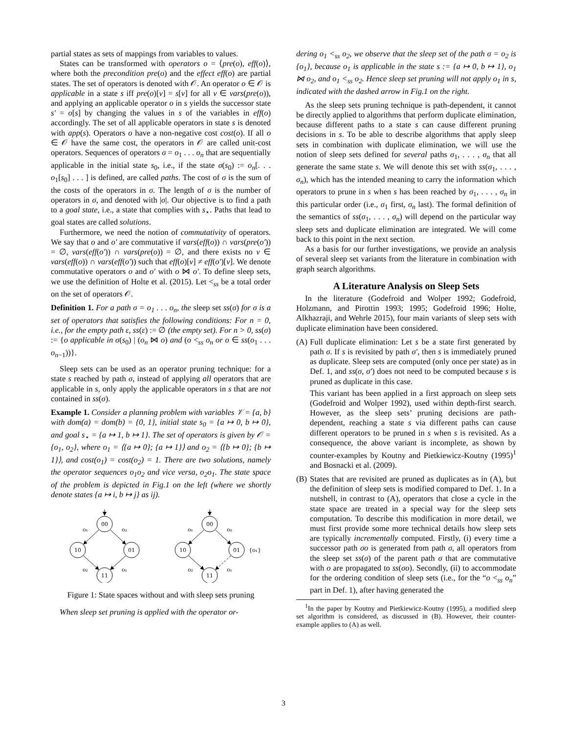partial states as sets of mappings from variables to values.
States can be transformed with operators o = ⟨pre(o), eff(o)⟩, where both the precondition pre(o) and the effect eff(o) are partial states. The set of operators is denoted with 𝒪. An operator o ∈ 𝒪 is applicable in a state s iff pre(o)[v] = s[v] for all v ∈ vars(pre(o)), and applying an applicable operator o in s yields the successor state s′ = o[s] by changing the values in s of the variables in eff(o) accordingly. The set of all applicable operators in state s is denoted with app(s). Operators o have a non-negative cost cost(o). If all o ∈ 𝒪 have the same cost, the operators in 𝒪 are called unit-cost operators. Sequences of operators σ = o<sub>1</sub> . . . o<sub>n</sub> that are sequentially applicable in the initial state s<sub>0</sub>, i.e., if the state σ(s<sub>0</sub>) := o<sub>n</sub>[. . . o<sub>1</sub>[s<sub>0</sub>] . . . ] is defined, are called paths. The cost of σ is the sum of the costs of the operators in σ. The length of σ is the number of operators in σ, and denoted with |σ|. Our objective is to find a path to a goal state, i.e., a state that complies with s<sub>⋆</sub>. Paths that lead to goal states are called solutions.
Furthermore, we need the notion of commutativity of operators. We say that o and o′ are commutative if vars(eff(o)) ∩ vars(pre(o′)) = ∅, vars(eff(o′)) ∩ vars(pre(o)) = ∅, and there exists no v ∈ vars(eff(o)) ∩ vars(eff(o′)) such that eff(o)[v] ≠ eff(o′)[v]. We denote commutative operators o and o′ with o ⋈ o′. To define sleep sets, we use the definition of Holte et al. (2015). Let <<sub>ss</sub> be a total order on the set of operators 𝒪.
Definition 1. For a path σ = o<sub>1</sub> . . . o<sub>n</sub>, the sleep set ss(σ) for σ is a set of operators that satisfies the following conditions: For n = 0, i.e., for the empty path ε, ss(ε) := ∅ (the empty set). For n > 0, ss(σ) := {o applicable in σ(s<sub>0</sub>) | (o<sub>n</sub> ⋈ o) and (o <<sub>ss</sub> o<sub>n</sub> or o ∈ ss(o<sub>1</sub> . . . o<sub>n−1</sub>))}.
Sleep sets can be used as an operator pruning technique: for a state s reached by path σ, instead of applying all operators that are applicable in s, only apply the applicable operators in s that are not contained in ss(σ).
Example 1. Consider a planning problem with variables 𝒱 = {a, b} with dom(a) = dom(b) = {0, 1}, initial state s<sub>0</sub> = {a ↦ 0, b ↦ 0}, and goal s<sub>⋆</sub> = {a ↦ 1, b ↦ 1}. The set of operators is given by 𝒪 = {o<sub>1</sub>, o<sub>2</sub>}, where o<sub>1</sub> = ⟨{a ↦ 0}; {a ↦ 1}⟩ and o<sub>2</sub> = ⟨{b ↦ 0}; {b ↦ 1}⟩, and cost(o<sub>1</sub>) = cost(o<sub>2</sub>) = 1. There are two solutions, namely the operator sequences o<sub>1</sub>o<sub>2</sub> and vice versa, o<sub>2</sub>o<sub>1</sub>. The state space of the problem is depicted in Fig.1 on the left (where we shortly denote states {a ↦ i, b ↦ j} as ij).
00
10
01
11
o₁
o₂
o₂
o₁
00
10
01
11
o₁
o₂
o₂
o₁
{o₁}
Figure 1: State spaces without and with sleep sets pruning
When sleep set pruning is applied with the operator or-
dering o<sub>1</sub> <<sub>ss</sub> o<sub>2</sub>, we observe that the sleep set of the path σ = o<sub>2</sub> is {o<sub>1</sub>}, because o<sub>1</sub> is applicable in the state s := {a ↦ 0, b ↦ 1}, o<sub>1</sub> ⋈ o<sub>2</sub>, and o<sub>1</sub> <<sub>ss</sub> o<sub>2</sub>. Hence sleep set pruning will not apply o<sub>1</sub> in s, indicated with the dashed arrow in Fig.1 on the right.
As the sleep sets pruning technique is path-dependent, it cannot be directly applied to algorithms that perform duplicate elimination, because different paths to a state s can cause different pruning decisions in s. To be able to describe algorithms that apply sleep sets in combination with duplicate elimination, we will use the notion of sleep sets defined for several paths σ<sub>1</sub>, . . . , σ<sub>n</sub> that all generate the same state s. We will denote this set with ss(σ<sub>1</sub>, . . . , σ<sub>n</sub>), which has the intended meaning to carry the information which operators to prune in s when s has been reached by σ<sub>1</sub>, . . . , σ<sub>n</sub> in this particular order (i.e., σ<sub>1</sub> first, σ<sub>n</sub> last). The formal definition of the semantics of ss(σ<sub>1</sub>, . . . , σ<sub>n</sub>) will depend on the particular way sleep sets and duplicate elimination are integrated. We will come back to this point in the next section.
As a basis for our further investigations, we provide an analysis of several sleep set variants from the literature in combination with graph search algorithms.
A Literature Analysis on Sleep Sets
In the literature (Godefroid and Wolper 1992; Godefroid, Holzmann, and Pirottin 1993; 1995; Godefroid 1996; Holte, Alkhazraji, and Wehrle 2015), four main variants of sleep sets with duplicate elimination have been considered.
(A)
Full duplicate elimination: Let s be a state first generated by path σ. If s is revisited by path σ′, then s is immediately pruned as duplicate. Sleep sets are computed (only once per state) as in Def. 1, and ss(σ, σ′) does not need to be computed because s is pruned as duplicate in this case.
This variant has been applied in a first approach on sleep sets (Godefroid and Wolper 1992), used within depth-first search. However, as the sleep sets’ pruning decisions are path-dependent, reaching a state s via different paths can cause different operators to be pruned in s when s is revisited. As a consequence, the above variant is incomplete, as shown by counter-examples by Koutny and Pietkiewicz-Koutny (1995)<sup>1</sup> and Bosnacki et al. (2009).
(B)
States that are revisited are pruned as duplicates as in (A), but the definition of sleep sets is modified compared to Def. 1. In a nutshell, in contrast to (A), operators that close a cycle in the state space are treated in a special way for the sleep sets computation. To describe this modification in more detail, we must first provide some more technical details how sleep sets are typically incrementally computed. Firstly, (i) every time a successor path σo is generated from path σ, all operators from the sleep set ss(σ) of the parent path σ that are commutative with o are propagated to ss(σo). Secondly, (ii) to accommodate for the ordering condition of sleep sets (i.e., for the “o <<sub>ss</sub> o<sub>n</sub>” part in Def. 1), after having generated the
<sup>1</sup> In the paper by Koutny and Pietkiewicz-Koutny (1995), a modified sleep set algorithm is considered, as discussed in (B). However, their counter-example applies to (A) as well.
3